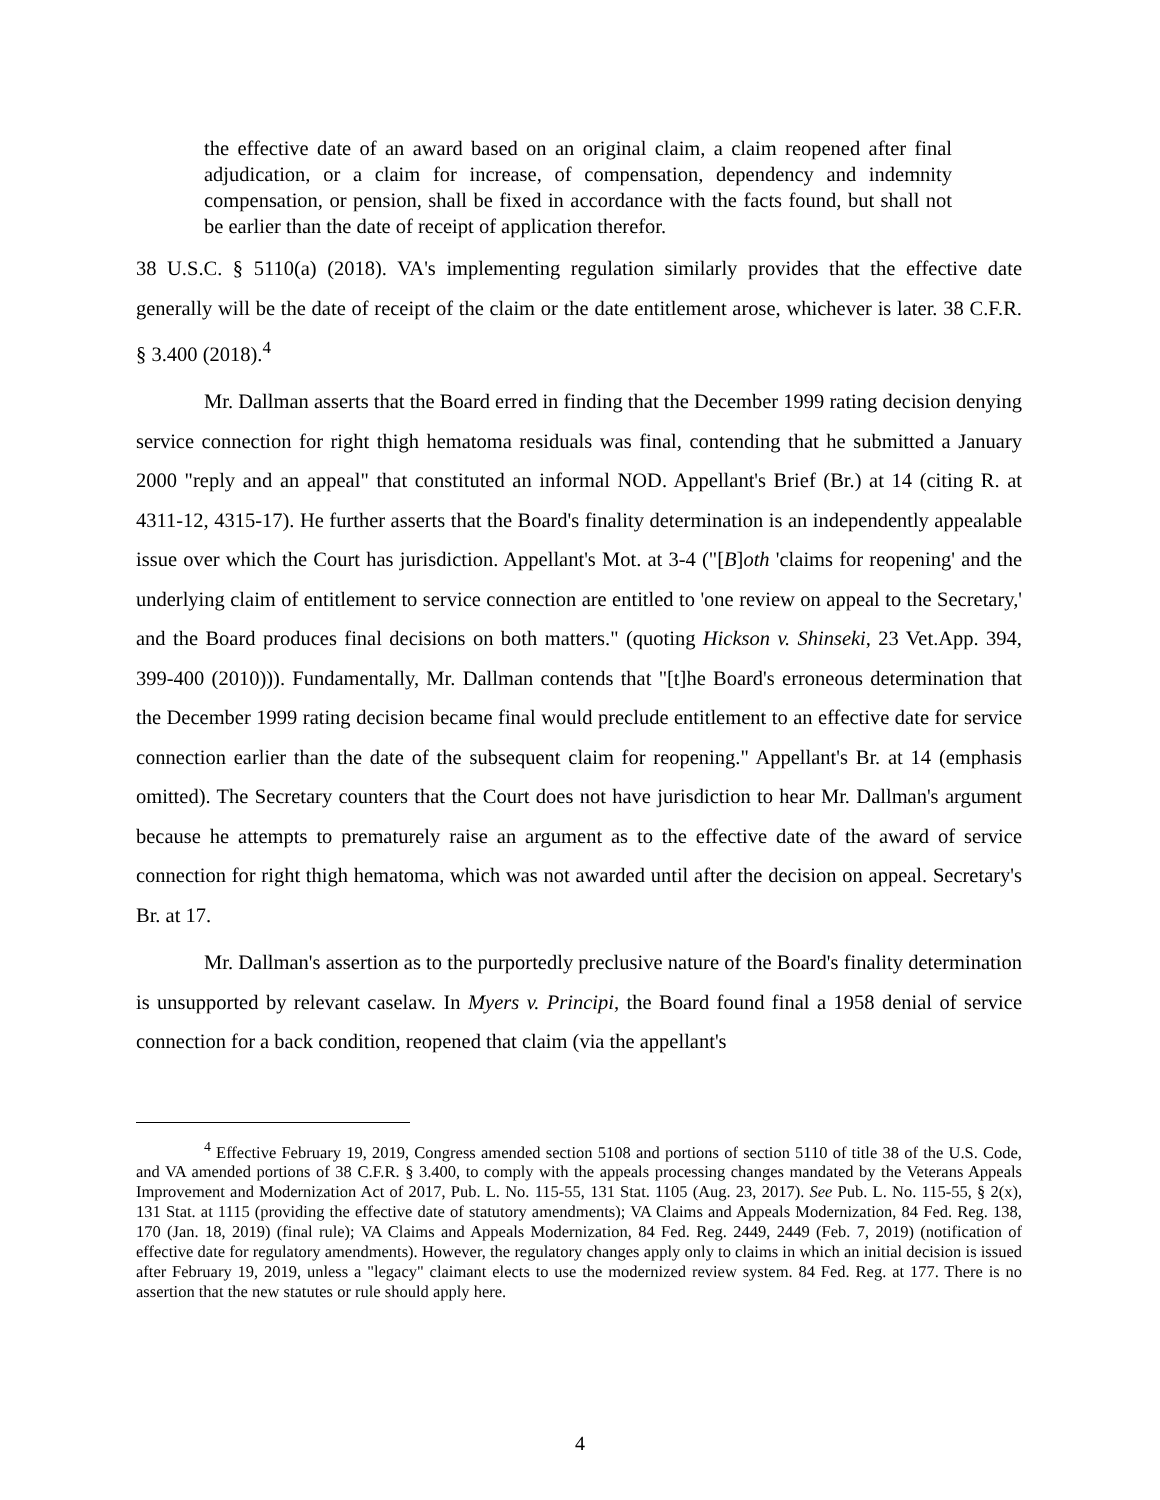the effective date of an award based on an original claim, a claim reopened after final adjudication, or a claim for increase, of compensation, dependency and indemnity compensation, or pension, shall be fixed in accordance with the facts found, but shall not be earlier than the date of receipt of application therefor.
38 U.S.C. § 5110(a) (2018). VA's implementing regulation similarly provides that the effective date generally will be the date of receipt of the claim or the date entitlement arose, whichever is later. 38 C.F.R. § 3.400 (2018).<sup>4</sup>
Mr. Dallman asserts that the Board erred in finding that the December 1999 rating decision denying service connection for right thigh hematoma residuals was final, contending that he submitted a January 2000 "reply and an appeal" that constituted an informal NOD. Appellant's Brief (Br.) at 14 (citing R. at 4311-12, 4315-17). He further asserts that the Board's finality determination is an independently appealable issue over which the Court has jurisdiction. Appellant's Mot. at 3-4 ("[B]oth 'claims for reopening' and the underlying claim of entitlement to service connection are entitled to 'one review on appeal to the Secretary,' and the Board produces final decisions on both matters." (quoting Hickson v. Shinseki, 23 Vet.App. 394, 399-400 (2010))). Fundamentally, Mr. Dallman contends that "[t]he Board's erroneous determination that the December 1999 rating decision became final would preclude entitlement to an effective date for service connection earlier than the date of the subsequent claim for reopening." Appellant's Br. at 14 (emphasis omitted). The Secretary counters that the Court does not have jurisdiction to hear Mr. Dallman's argument because he attempts to prematurely raise an argument as to the effective date of the award of service connection for right thigh hematoma, which was not awarded until after the decision on appeal. Secretary's Br. at 17.
Mr. Dallman's assertion as to the purportedly preclusive nature of the Board's finality determination is unsupported by relevant caselaw. In Myers v. Principi, the Board found final a 1958 denial of service connection for a back condition, reopened that claim (via the appellant's
<sup>4</sup> Effective February 19, 2019, Congress amended section 5108 and portions of section 5110 of title 38 of the U.S. Code, and VA amended portions of 38 C.F.R. § 3.400, to comply with the appeals processing changes mandated by the Veterans Appeals Improvement and Modernization Act of 2017, Pub. L. No. 115-55, 131 Stat. 1105 (Aug. 23, 2017). See Pub. L. No. 115-55, § 2(x), 131 Stat. at 1115 (providing the effective date of statutory amendments); VA Claims and Appeals Modernization, 84 Fed. Reg. 138, 170 (Jan. 18, 2019) (final rule); VA Claims and Appeals Modernization, 84 Fed. Reg. 2449, 2449 (Feb. 7, 2019) (notification of effective date for regulatory amendments). However, the regulatory changes apply only to claims in which an initial decision is issued after February 19, 2019, unless a "legacy" claimant elects to use the modernized review system. 84 Fed. Reg. at 177. There is no assertion that the new statutes or rule should apply here.
4